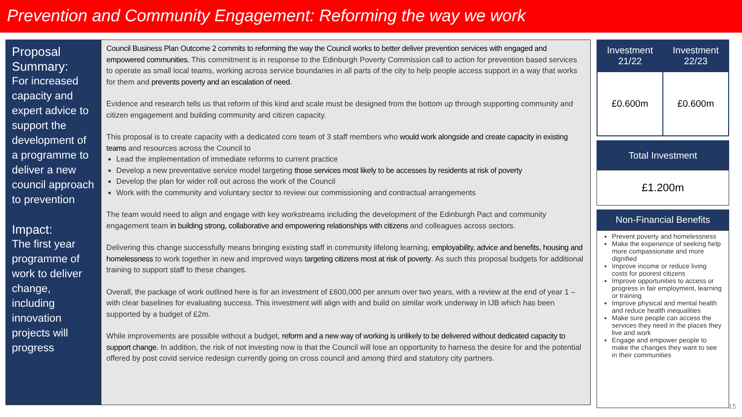Prevention and Community Engagement: Reforming the way we work
Proposal Summary:
For increased capacity and expert advice to support the development of a programme to deliver a new council approach to prevention
Impact:
The first year programme of work to deliver change, including innovation projects will progress
Council Business Plan Outcome 2 commits to reforming the way the Council works to better deliver prevention services with engaged and empowered communities. This commitment is in response to the Edinburgh Poverty Commission call to action for prevention based services to operate as small local teams, working across service boundaries in all parts of the city to help people access support in a way that works for them and prevents poverty and an escalation of need.
Evidence and research tells us that reform of this kind and scale must be designed from the bottom up through supporting community and citizen engagement and building community and citizen capacity.
This proposal is to create capacity with a dedicated core team of 3 staff members who would work alongside and create capacity in existing teams and resources across the Council to
Lead the implementation of immediate reforms to current practice
Develop a new preventative service model targeting those services most likely to be accesses by residents at risk of poverty
Develop the plan for wider roll out across the work of the Council
Work with the community and voluntary sector to review our commissioning and contractual arrangements
The team would need to align and engage with key workstreams including the development of the Edinburgh Pact and community engagement team in building strong, collaborative and empowering relationships with citizens and colleagues across sectors.
Delivering this change successfully means bringing existing staff in community lifelong learning, employability, advice and benefits, housing and homelessness to work together in new and improved ways targeting citizens most at risk of poverty. As such this proposal budgets for additional training to support staff to these changes.
Overall, the package of work outlined here is for an investment of £600,000 per annum over two years, with a review at the end of year 1 – with clear baselines for evaluating success. This investment will align with and build on similar work underway in IJB which has been supported by a budget of £2m.
While improvements are possible without a budget, reform and a new way of working is unlikely to be delivered without dedicated capacity to support change. In addition, the risk of not investing now is that the Council will lose an opportunity to harness the desire for and the potential offered by post covid service redesign currently going on cross council and among third and statutory city partners.
| Investment 21/22 | Investment 22/23 |
| --- | --- |
| £0.600m | £0.600m |
Total Investment
£1.200m
Non-Financial Benefits
Prevent poverty and homelessness
Make the experience of seeking help more compassionate and more dignified
Improve income or reduce living costs for poorest citizens
Improve opportunities to access or progress in fair employment, learning or training
Improve physical and mental health and reduce health inequalities
Make sure people can access the services they need in the places they live and work
Engage and empower people to make the changes they want to see in their communities
15